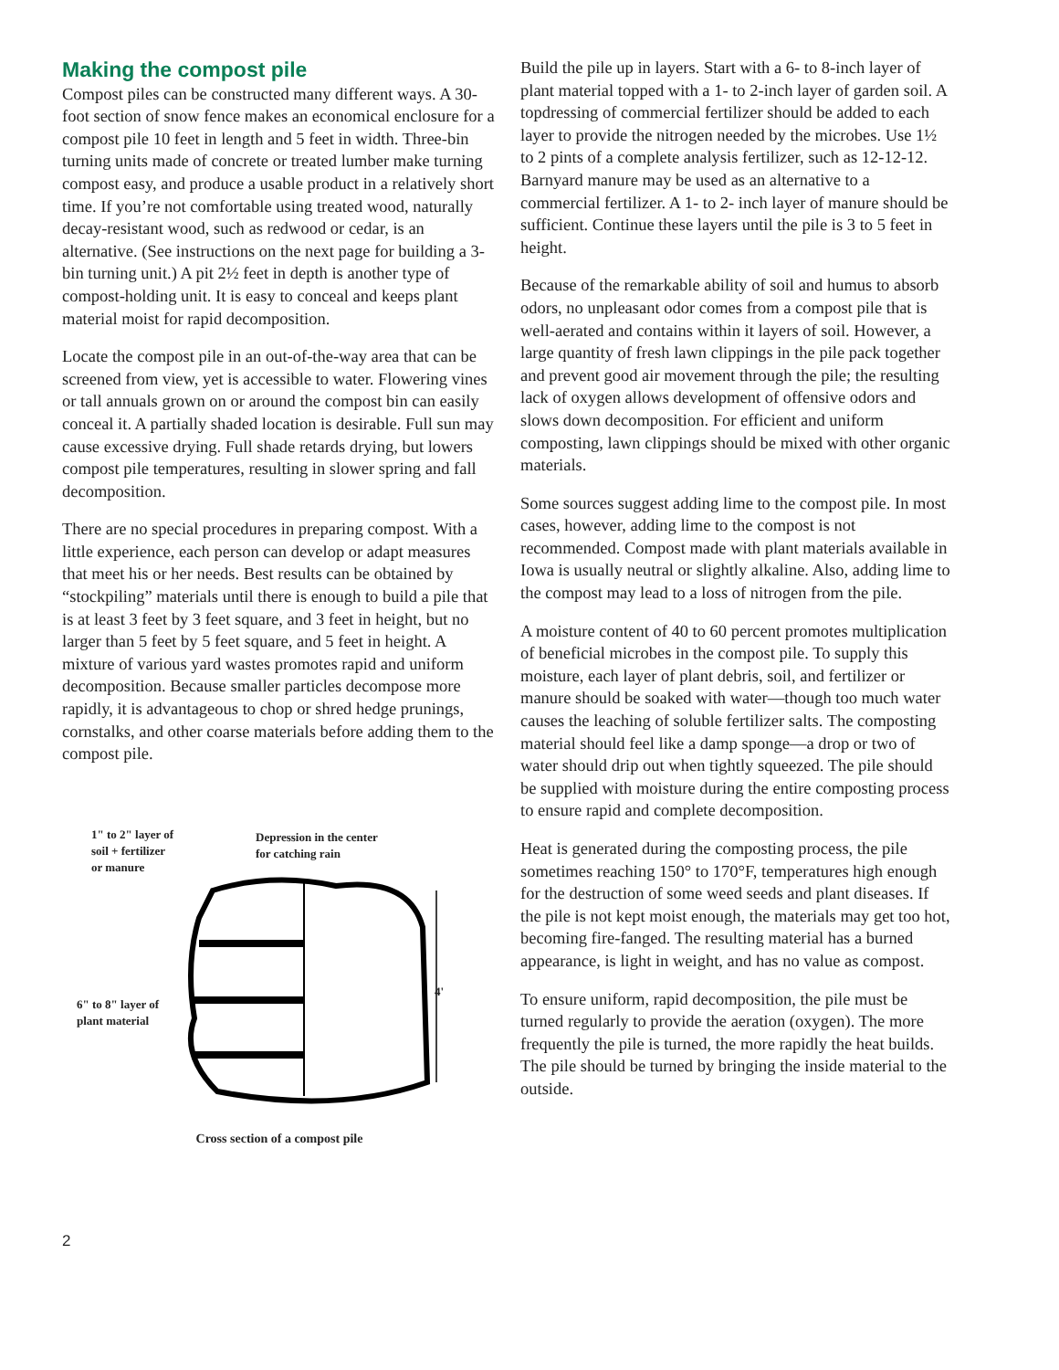Making the compost pile
Compost piles can be constructed many different ways. A 30-foot section of snow fence makes an economical enclosure for a compost pile 10 feet in length and 5 feet in width. Three-bin turning units made of concrete or treated lumber make turning compost easy, and produce a usable product in a relatively short time. If you’re not comfortable using treated wood, naturally decay-resistant wood, such as redwood or cedar, is an alternative. (See instructions on the next page for building a 3-bin turning unit.) A pit 2½ feet in depth is another type of compost-holding unit. It is easy to conceal and keeps plant material moist for rapid decomposition.
Locate the compost pile in an out-of-the-way area that can be screened from view, yet is accessible to water. Flowering vines or tall annuals grown on or around the compost bin can easily conceal it. A partially shaded location is desirable. Full sun may cause excessive drying. Full shade retards drying, but lowers compost pile temperatures, resulting in slower spring and fall decomposition.
There are no special procedures in preparing compost. With a little experience, each person can develop or adapt measures that meet his or her needs. Best results can be obtained by “stockpiling” materials until there is enough to build a pile that is at least 3 feet by 3 feet square, and 3 feet in height, but no larger than 5 feet by 5 feet square, and 5 feet in height. A mixture of various yard wastes promotes rapid and uniform decomposition. Because smaller particles decompose more rapidly, it is advantageous to chop or shred hedge prunings, cornstalks, and other coarse materials before adding them to the compost pile.
1" to 2" layer of
soil + fertilizer
or manure
Depression in the center
for catching rain
6" to 8" layer of
plant material
4'
Cross section of a compost pile
Build the pile up in layers. Start with a 6- to 8-inch layer of plant material topped with a 1- to 2-inch layer of garden soil. A topdressing of commercial fertilizer should be added to each layer to provide the nitrogen needed by the microbes. Use 1½ to 2 pints of a complete analysis fertilizer, such as 12-12-12. Barnyard manure may be used as an alternative to a commercial fertilizer. A 1- to 2- inch layer of manure should be sufficient. Continue these layers until the pile is 3 to 5 feet in height.
Because of the remarkable ability of soil and humus to absorb odors, no unpleasant odor comes from a compost pile that is well-aerated and contains within it layers of soil. However, a large quantity of fresh lawn clippings in the pile pack together and prevent good air movement through the pile; the resulting lack of oxygen allows development of offensive odors and slows down decomposition. For efficient and uniform composting, lawn clippings should be mixed with other organic materials.
Some sources suggest adding lime to the compost pile. In most cases, however, adding lime to the compost is not recommended. Compost made with plant materials available in Iowa is usually neutral or slightly alkaline. Also, adding lime to the compost may lead to a loss of nitrogen from the pile.
A moisture content of 40 to 60 percent promotes multiplication of beneficial microbes in the compost pile. To supply this moisture, each layer of plant debris, soil, and fertilizer or manure should be soaked with water—though too much water causes the leaching of soluble fertilizer salts. The composting material should feel like a damp sponge—a drop or two of water should drip out when tightly squeezed. The pile should be supplied with moisture during the entire composting process to ensure rapid and complete decomposition.
Heat is generated during the composting process, the pile sometimes reaching 150° to 170°F, temperatures high enough for the destruction of some weed seeds and plant diseases. If the pile is not kept moist enough, the materials may get too hot, becoming fire-fanged. The resulting material has a burned appearance, is light in weight, and has no value as compost.
To ensure uniform, rapid decomposition, the pile must be turned regularly to provide the aeration (oxygen). The more frequently the pile is turned, the more rapidly the heat builds. The pile should be turned by bringing the inside material to the outside.
2